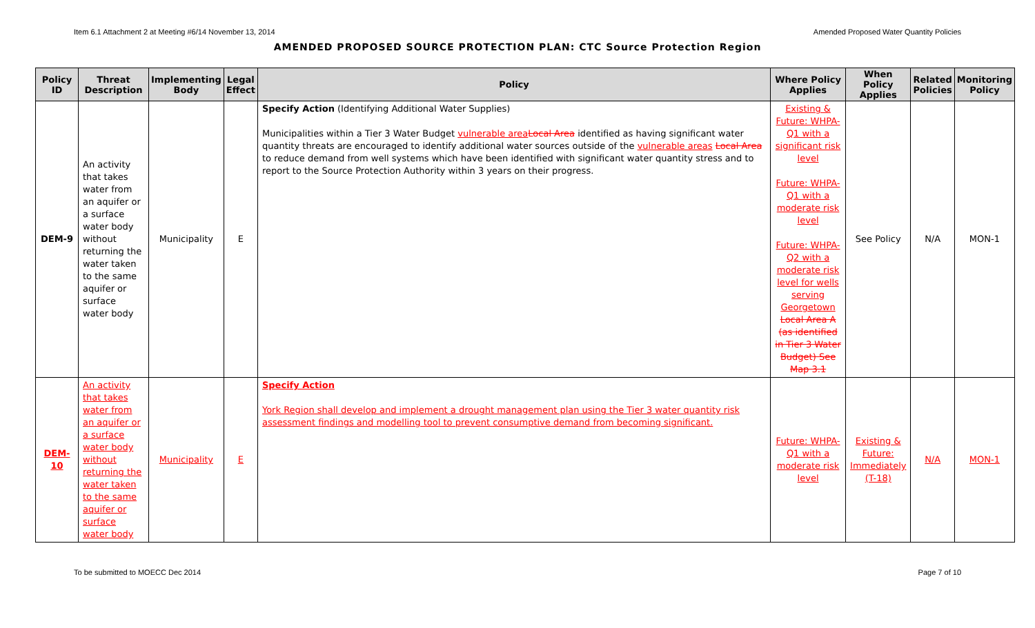Item 6.1 Attachment 2 at Meeting #6/14 November 13, 2014 Amended Proposed Water Quantity Policies
AMENDED PROPOSED SOURCE PROTECTION PLAN: CTC Source Protection Region
| Policy ID | Threat Description | Implementing Body | Legal Effect | Policy | Where Policy Applies | When Policy Applies | Related Policies | Monitoring Policy |
| --- | --- | --- | --- | --- | --- | --- | --- | --- |
| DEM-9 | An activity that takes water from an aquifer or a surface water body without returning the water taken to the same aquifer or surface water body | Municipality | E | Specify Action (Identifying Additional Water Supplies) Municipalities within a Tier 3 Water Budget vulnerable area Local Area identified as having significant water quantity threats are encouraged to identify additional water sources outside of the vulnerable areas Local Area to reduce demand from well systems which have been identified with significant water quantity stress and to report to the Source Protection Authority within 3 years on their progress. | Existing & Future: WHPA-Q1 with a significant risk level Future: WHPA-Q1 with a moderate risk level Future: WHPA-Q2 with a moderate risk level for wells serving Georgetown Local Area A (as identified in Tier 3 Water Budget) See Map 3.1 | See Policy | N/A | MON-1 |
| DEM-10 | An activity that takes water from an aquifer or a surface water body without returning the water taken to the same aquifer or surface water body | Municipality | E | Specify Action York Region shall develop and implement a drought management plan using the Tier 3 water quantity risk assessment findings and modelling tool to prevent consumptive demand from becoming significant. | Future: WHPA-Q1 with a moderate risk level | Existing & Future: Immediately (T-18) | N/A | MON-1 |
To be submitted to MOECC Dec 2014 Page 7 of 10